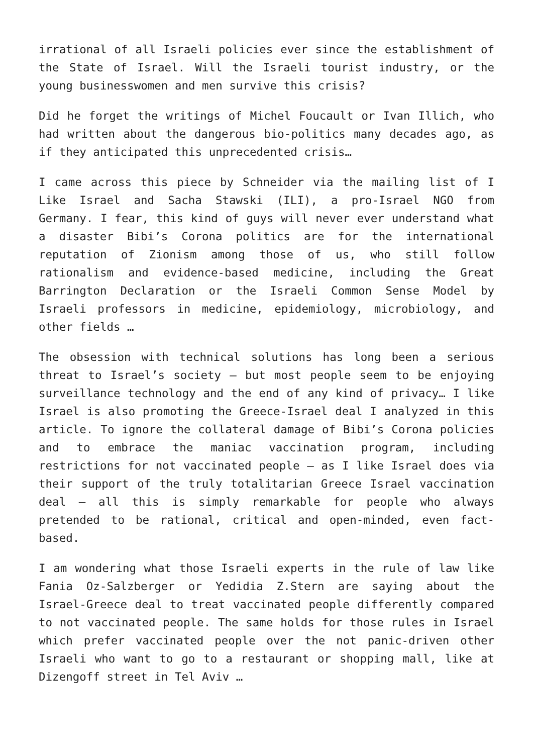irrational of all Israeli policies ever since the establishment of the State of Israel. Will the Israeli tourist industry, or the young businesswomen and men survive this crisis?
Did he forget the writings of Michel Foucault or Ivan Illich, who had written about the dangerous bio-politics many decades ago, as if they anticipated this unprecedented crisis…
I came across this piece by Schneider via the mailing list of I Like Israel and Sacha Stawski (ILI), a pro-Israel NGO from Germany. I fear, this kind of guys will never ever understand what a disaster Bibi’s Corona politics are for the international reputation of Zionism among those of us, who still follow rationalism and evidence-based medicine, including the Great Barrington Declaration or the Israeli Common Sense Model by Israeli professors in medicine, epidemiology, microbiology, and other fields …
The obsession with technical solutions has long been a serious threat to Israel’s society – but most people seem to be enjoying surveillance technology and the end of any kind of privacy… I like Israel is also promoting the Greece-Israel deal I analyzed in this article. To ignore the collateral damage of Bibi’s Corona policies and to embrace the maniac vaccination program, including restrictions for not vaccinated people – as I like Israel does via their support of the truly totalitarian Greece Israel vaccination deal – all this is simply remarkable for people who always pretended to be rational, critical and open-minded, even fact-based.
I am wondering what those Israeli experts in the rule of law like Fania Oz-Salzberger or Yedidia Z.Stern are saying about the Israel-Greece deal to treat vaccinated people differently compared to not vaccinated people. The same holds for those rules in Israel which prefer vaccinated people over the not panic-driven other Israeli who want to go to a restaurant or shopping mall, like at Dizengoff street in Tel Aviv …